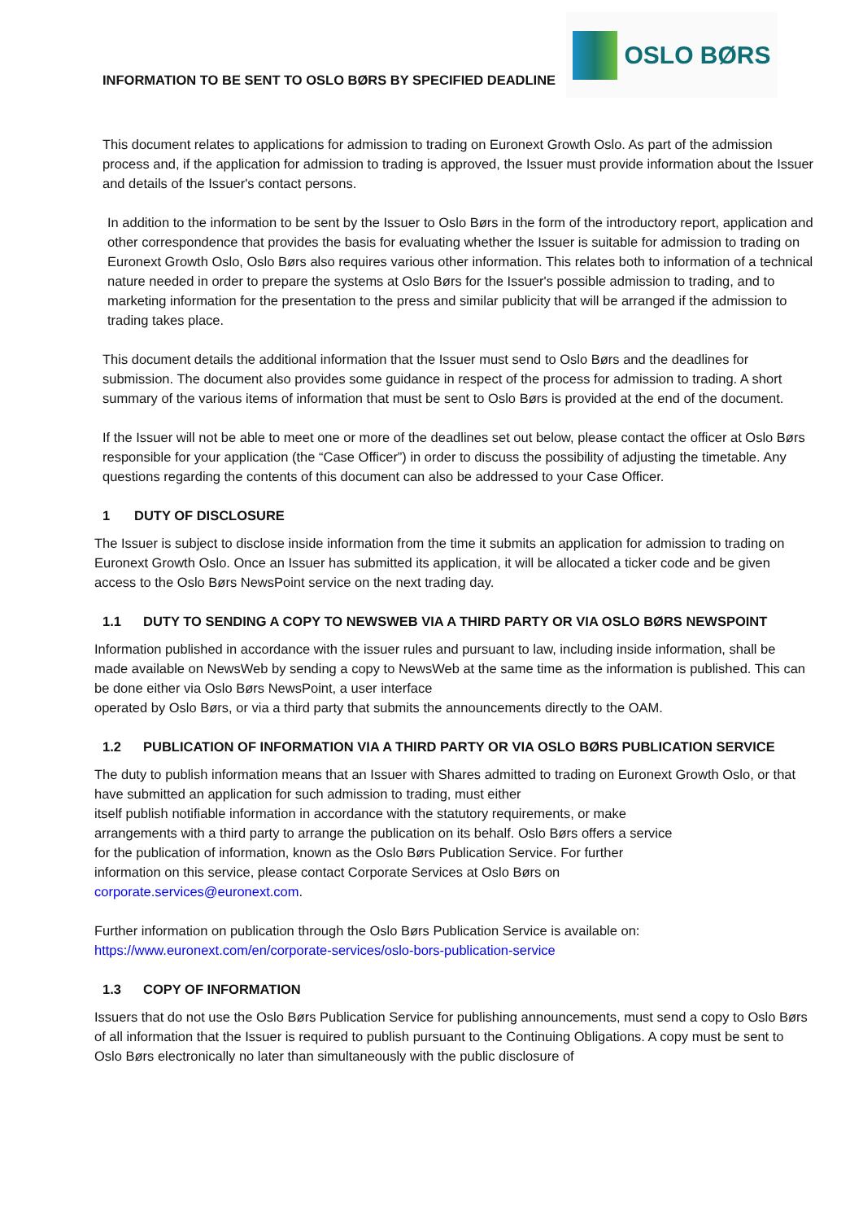INFORMATION TO BE SENT TO OSLO BØRS BY SPECIFIED DEADLINE
OSLO BØRS
This document relates to applications for admission to trading on Euronext Growth Oslo. As part of the admission process and, if the application for admission to trading is approved, the Issuer must provide information about the Issuer and details of the Issuer's contact persons.
In addition to the information to be sent by the Issuer to Oslo Børs in the form of the introductory report, application and other correspondence that provides the basis for evaluating whether the Issuer is suitable for admission to trading on Euronext Growth Oslo, Oslo Børs also requires various other information. This relates both to information of a technical nature needed in order to prepare the systems at Oslo Børs for the Issuer's possible admission to trading, and to marketing information for the presentation to the press and similar publicity that will be arranged if the admission to trading takes place.
This document details the additional information that the Issuer must send to Oslo Børs and the deadlines for submission. The document also provides some guidance in respect of the process for admission to trading. A short summary of the various items of information that must be sent to Oslo Børs is provided at the end of the document.
If the Issuer will not be able to meet one or more of the deadlines set out below, please contact the officer at Oslo Børs responsible for your application (the “Case Officer”) in order to discuss the possibility of adjusting the timetable. Any questions regarding the contents of this document can also be addressed to your Case Officer.
1 DUTY OF DISCLOSURE
The Issuer is subject to disclose inside information from the time it submits an application for admission to trading on Euronext Growth Oslo. Once an Issuer has submitted its application, it will be allocated a ticker code and be given access to the Oslo Børs NewsPoint service on the next trading day.
1.1 DUTY TO SENDING A COPY TO NEWSWEB VIA A THIRD PARTY OR VIA OSLO BØRS NEWSPOINT
Information published in accordance with the issuer rules and pursuant to law, including inside information, shall be made available on NewsWeb by sending a copy to NewsWeb at the same time as the information is published. This can be done either via Oslo Børs NewsPoint, a user interface
operated by Oslo Børs, or via a third party that submits the announcements directly to the OAM.
1.2 PUBLICATION OF INFORMATION VIA A THIRD PARTY OR VIA OSLO BØRS PUBLICATION SERVICE
The duty to publish information means that an Issuer with Shares admitted to trading on Euronext Growth Oslo, or that have submitted an application for such admission to trading, must either
itself publish notifiable information in accordance with the statutory requirements, or make
arrangements with a third party to arrange the publication on its behalf. Oslo Børs offers a service
for the publication of information, known as the Oslo Børs Publication Service. For further
information on this service, please contact Corporate Services at Oslo Børs on
corporate.services@euronext.com.
Further information on publication through the Oslo Børs Publication Service is available on:
https://www.euronext.com/en/corporate-services/oslo-bors-publication-service
1.3 COPY OF INFORMATION
Issuers that do not use the Oslo Børs Publication Service for publishing announcements, must send a copy to Oslo Børs of all information that the Issuer is required to publish pursuant to the Continuing Obligations. A copy must be sent to Oslo Børs electronically no later than simultaneously with the public disclosure of